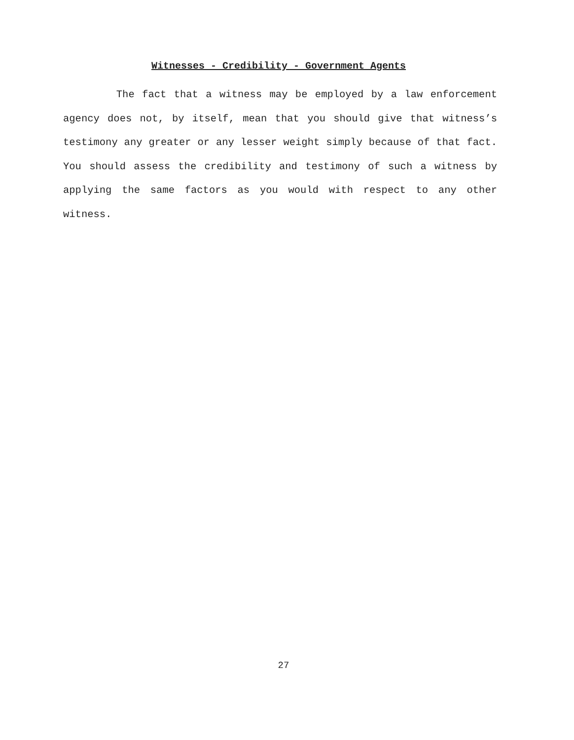Witnesses - Credibility - Government Agents
The fact that a witness may be employed by a law enforcement agency does not, by itself, mean that you should give that witness’s testimony any greater or any lesser weight simply because of that fact. You should assess the credibility and testimony of such a witness by applying the same factors as you would with respect to any other witness.
27